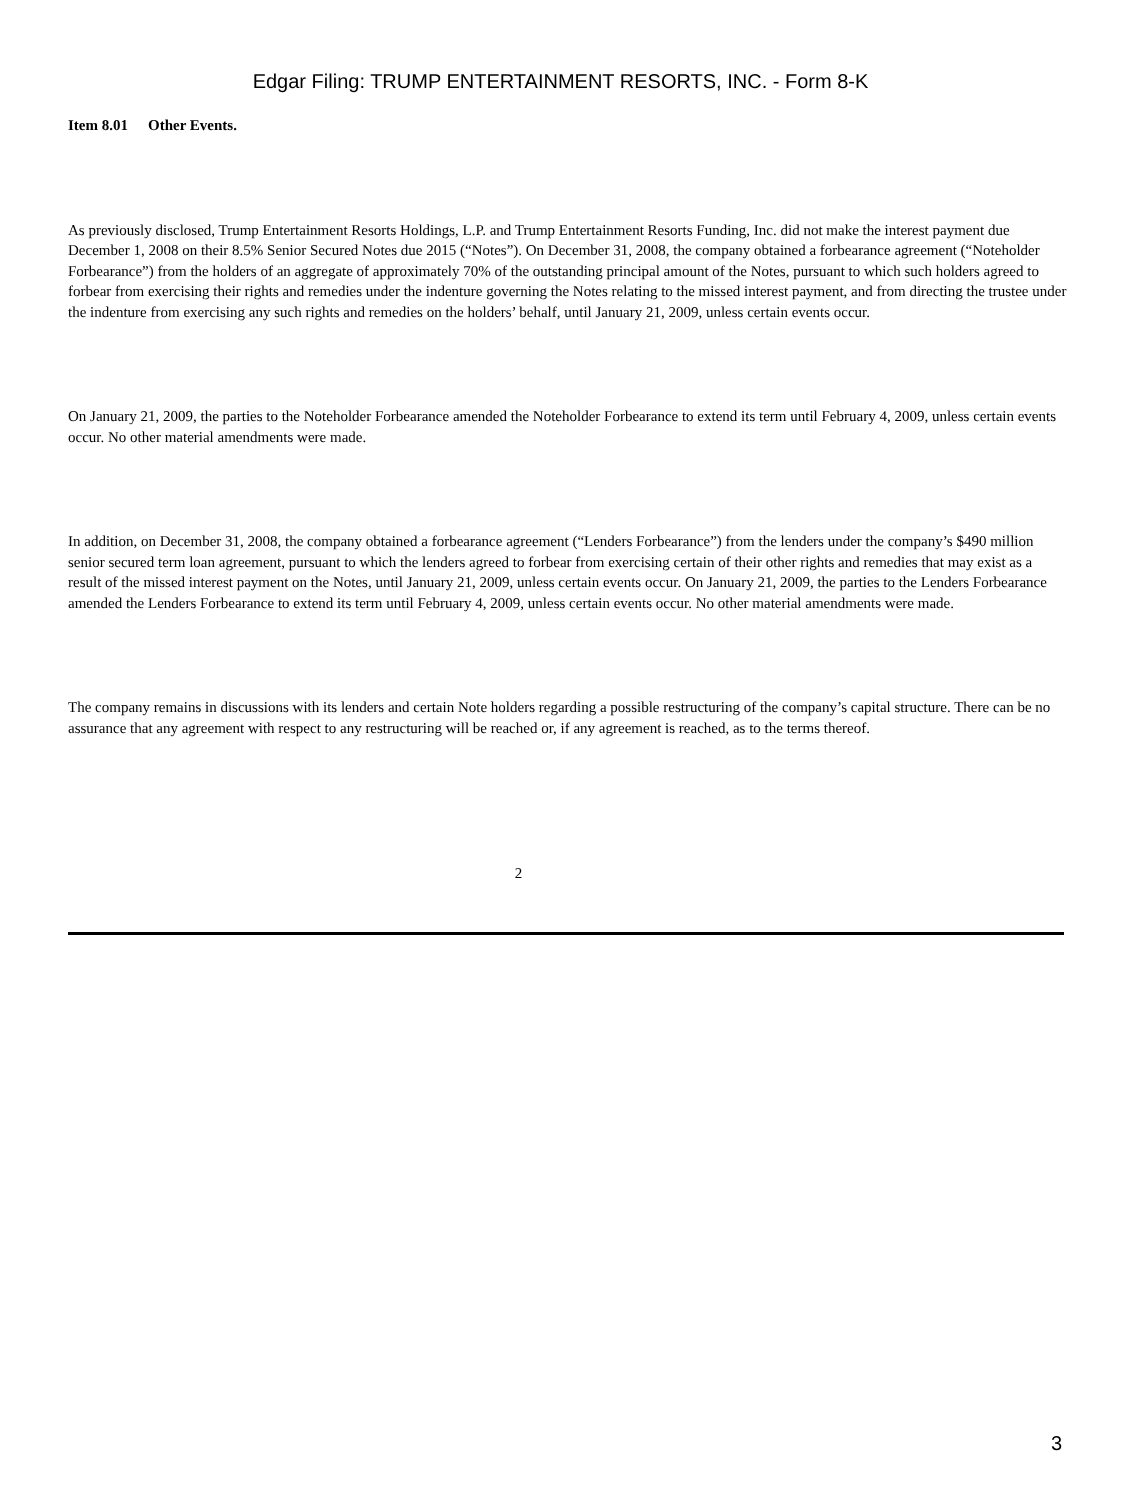Edgar Filing: TRUMP ENTERTAINMENT RESORTS, INC. - Form 8-K
Item 8.01 Other Events.
As previously disclosed, Trump Entertainment Resorts Holdings, L.P. and Trump Entertainment Resorts Funding, Inc. did not make the interest payment due December 1, 2008 on their 8.5% Senior Secured Notes due 2015 (“Notes”). On December 31, 2008, the company obtained a forbearance agreement (“Noteholder Forbearance”) from the holders of an aggregate of approximately 70% of the outstanding principal amount of the Notes, pursuant to which such holders agreed to forbear from exercising their rights and remedies under the indenture governing the Notes relating to the missed interest payment, and from directing the trustee under the indenture from exercising any such rights and remedies on the holders’ behalf, until January 21, 2009, unless certain events occur.
On January 21, 2009, the parties to the Noteholder Forbearance amended the Noteholder Forbearance to extend its term until February 4, 2009, unless certain events occur. No other material amendments were made.
In addition, on December 31, 2008, the company obtained a forbearance agreement (“Lenders Forbearance”) from the lenders under the company’s $490 million senior secured term loan agreement, pursuant to which the lenders agreed to forbear from exercising certain of their other rights and remedies that may exist as a result of the missed interest payment on the Notes, until January 21, 2009, unless certain events occur. On January 21, 2009, the parties to the Lenders Forbearance amended the Lenders Forbearance to extend its term until February 4, 2009, unless certain events occur. No other material amendments were made.
The company remains in discussions with its lenders and certain Note holders regarding a possible restructuring of the company’s capital structure. There can be no assurance that any agreement with respect to any restructuring will be reached or, if any agreement is reached, as to the terms thereof.
2
3